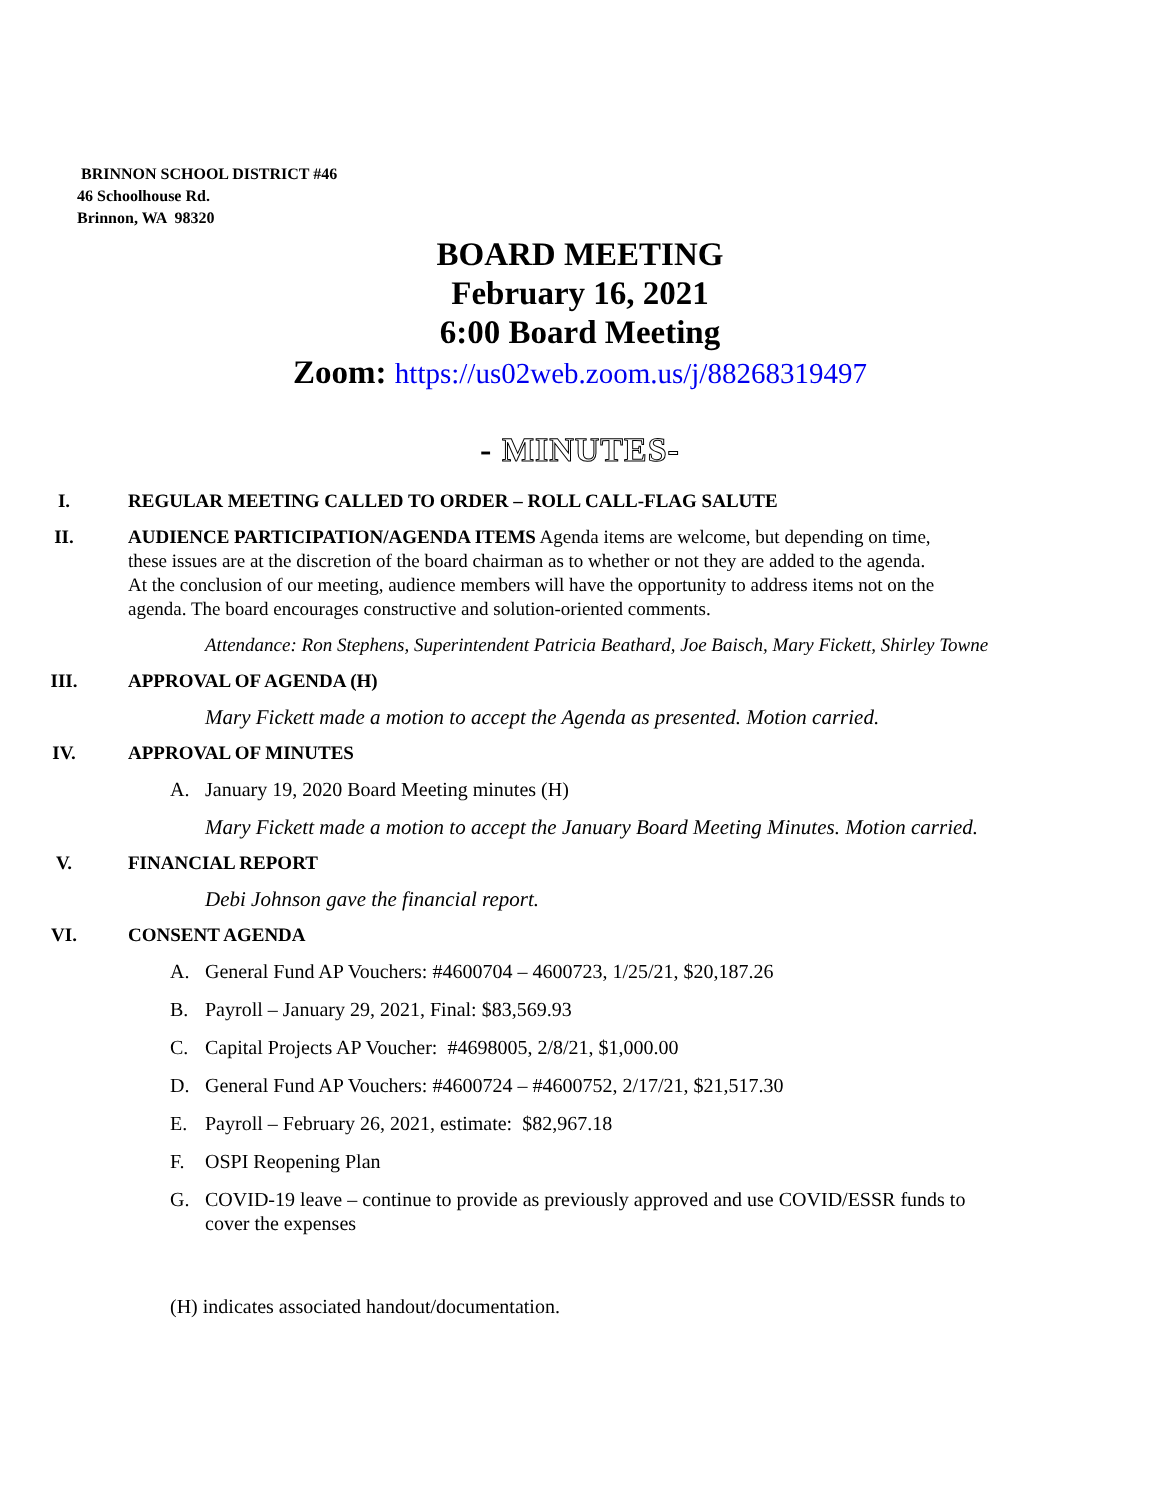BRINNON SCHOOL DISTRICT #46
46 Schoolhouse Rd.
Brinnon, WA 98320
BOARD MEETING
February 16, 2021
6:00 Board Meeting
Zoom: https://us02web.zoom.us/j/88268319497
- MINUTES-
I. REGULAR MEETING CALLED TO ORDER – ROLL CALL-FLAG SALUTE
II. AUDIENCE PARTICIPATION/AGENDA ITEMS Agenda items are welcome, but depending on time, these issues are at the discretion of the board chairman as to whether or not they are added to the agenda. At the conclusion of our meeting, audience members will have the opportunity to address items not on the agenda. The board encourages constructive and solution-oriented comments.
Attendance: Ron Stephens, Superintendent Patricia Beathard, Joe Baisch, Mary Fickett, Shirley Towne
III. APPROVAL OF AGENDA (H)
Mary Fickett made a motion to accept the Agenda as presented. Motion carried.
IV. APPROVAL OF MINUTES
A. January 19, 2020 Board Meeting minutes (H)
Mary Fickett made a motion to accept the January Board Meeting Minutes. Motion carried.
V. FINANCIAL REPORT
Debi Johnson gave the financial report.
VI. CONSENT AGENDA
A. General Fund AP Vouchers: #4600704 – 4600723, 1/25/21, $20,187.26
B. Payroll – January 29, 2021, Final: $83,569.93
C. Capital Projects AP Voucher: #4698005, 2/8/21, $1,000.00
D. General Fund AP Vouchers: #4600724 – #4600752, 2/17/21, $21,517.30
E. Payroll – February 26, 2021, estimate: $82,967.18
F. OSPI Reopening Plan
G. COVID-19 leave – continue to provide as previously approved and use COVID/ESSR funds to cover the expenses
(H) indicates associated handout/documentation.